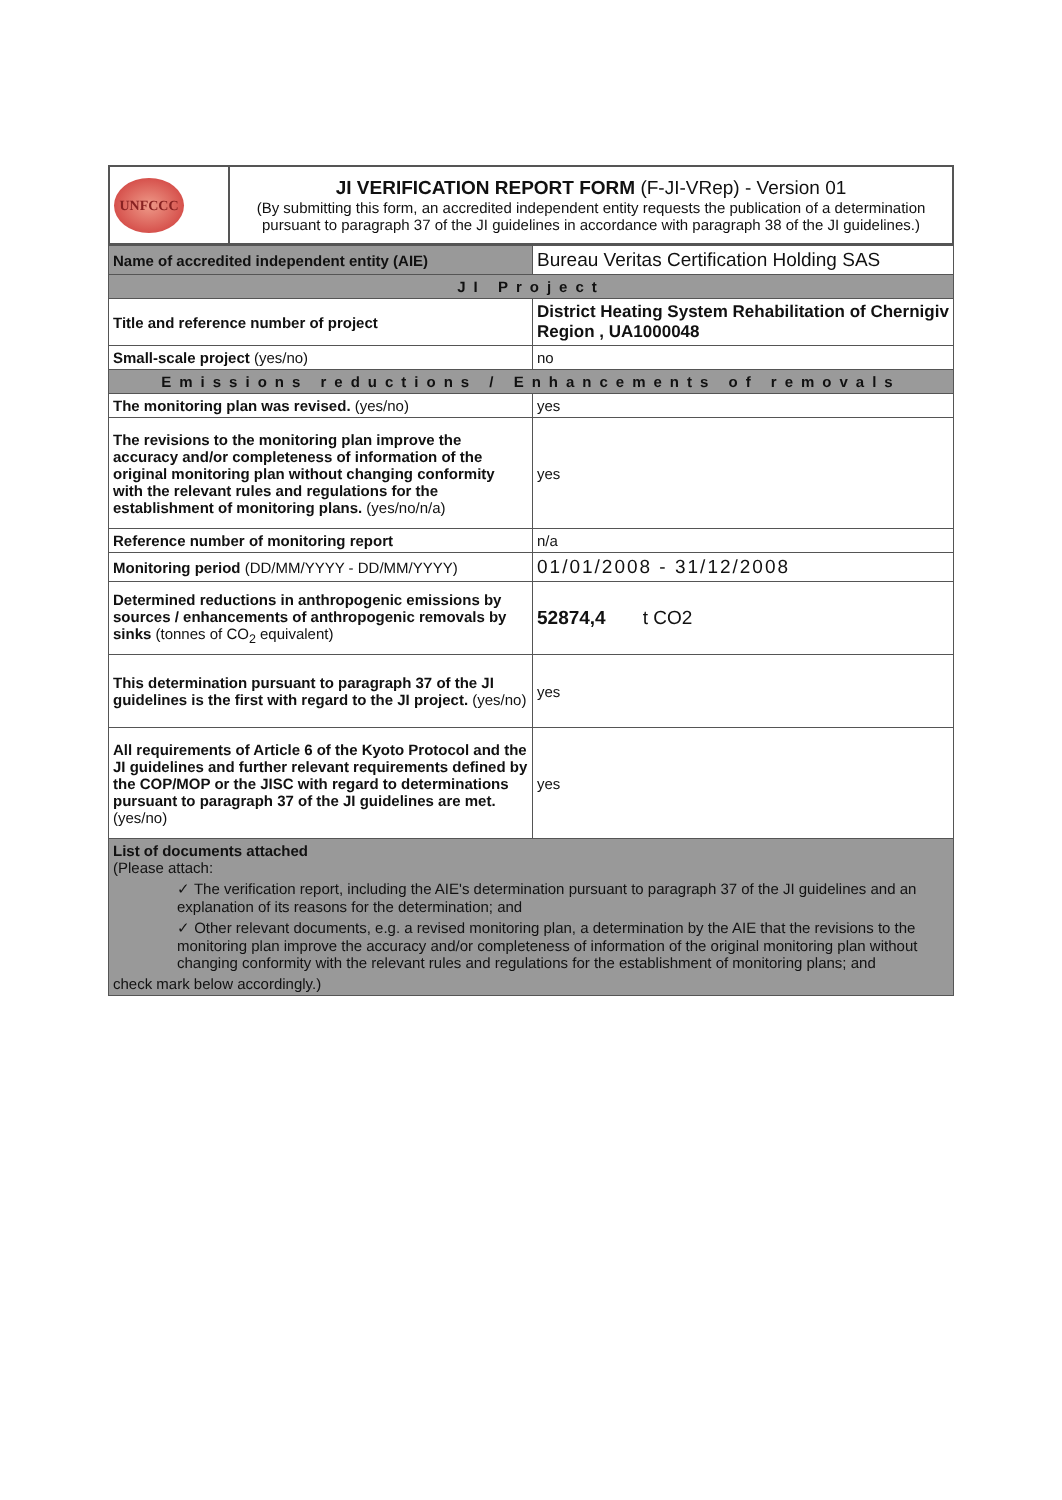| UNFCCC | JI VERIFICATION REPORT FORM (F-JI-VRep) - Version 01 (By submitting this form, an accredited independent entity requests the publication of a determination pursuant to paragraph 37 of the JI guidelines in accordance with paragraph 38 of the JI guidelines.) |
| Name of accredited independent entity (AIE) | Bureau Veritas Certification Holding SAS |
| JI Project | |
| Title and reference number of project | District Heating System Rehabilitation of Chernigiv Region , UA1000048 |
| Small-scale project (yes/no) | no |
| Emissions reductions / Enhancements of removals | |
| The monitoring plan was revised. (yes/no) | yes |
| The revisions to the monitoring plan improve the accuracy and/or completeness of information of the original monitoring plan without changing conformity with the relevant rules and regulations for the establishment of monitoring plans. (yes/no/n/a) | yes |
| Reference number of monitoring report | n/a |
| Monitoring period (DD/MM/YYYY - DD/MM/YYYY) | 01/01/2008 - 31/12/2008 |
| Determined reductions in anthropogenic emissions by sources / enhancements of anthropogenic removals by sinks (tonnes of CO<sub>2</sub> equivalent) | 52874,4 t CO2 |
| This determination pursuant to paragraph 37 of the JI guidelines is the first with regard to the JI project. (yes/no) | yes |
| All requirements of Article 6 of the Kyoto Protocol and the JI guidelines and further relevant requirements defined by the COP/MOP or the JISC with regard to determinations pursuant to paragraph 37 of the JI guidelines are met. (yes/no) | yes |
| List of documents attached (Please attach: ✓ The verification report, including the AIE's determination pursuant to paragraph 37 of the JI guidelines and an explanation of its reasons for the determination; and ✓ Other relevant documents, e.g. a revised monitoring plan, a determination by the AIE that the revisions to the monitoring plan improve the accuracy and/or completeness of information of the original monitoring plan without changing conformity with the relevant rules and regulations for the establishment of monitoring plans; and check mark below accordingly.) | |